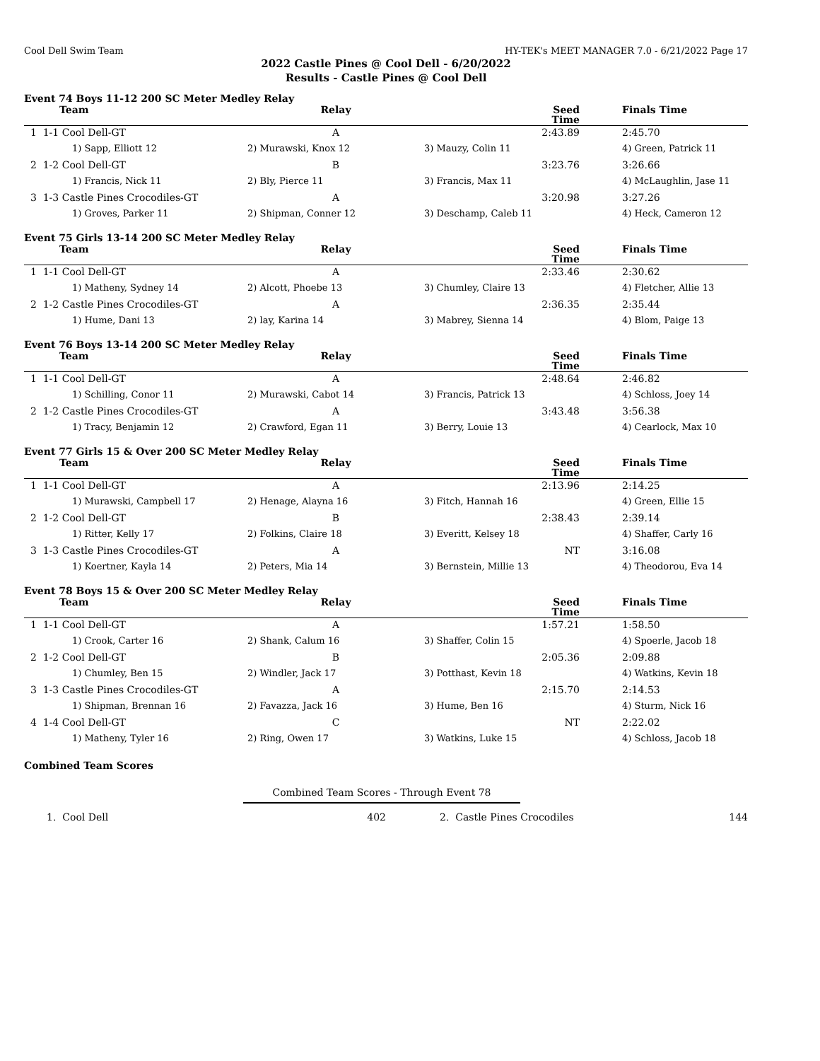Cool Dell Swim Team HY-TEK's MEET MANAGER 7.0 - 6/21/2022 Page 17
2022 Castle Pines @ Cool Dell - 6/20/2022
Results - Castle Pines @ Cool Dell
Event 74 Boys 11-12 200 SC Meter Medley Relay
| Team | Relay | | Seed Time | Finals Time |
| --- | --- | --- | --- | --- |
| 1 1-1 Cool Dell-GT | A | | 2:43.89 | 2:45.70 |
| 1) Sapp, Elliott 12 | 2) Murawski, Knox 12 | 3) Mauzy, Colin 11 | | 4) Green, Patrick 11 |
| 2 1-2 Cool Dell-GT | B | | 3:23.76 | 3:26.66 |
| 1) Francis, Nick 11 | 2) Bly, Pierce 11 | 3) Francis, Max 11 | | 4) McLaughlin, Jase 11 |
| 3 1-3 Castle Pines Crocodiles-GT | A | | 3:20.98 | 3:27.26 |
| 1) Groves, Parker 11 | 2) Shipman, Conner 12 | 3) Deschamp, Caleb 11 | | 4) Heck, Cameron 12 |
Event 75 Girls 13-14 200 SC Meter Medley Relay
| Team | Relay | | Seed Time | Finals Time |
| --- | --- | --- | --- | --- |
| 1 1-1 Cool Dell-GT | A | | 2:33.46 | 2:30.62 |
| 1) Matheny, Sydney 14 | 2) Alcott, Phoebe 13 | 3) Chumley, Claire 13 | | 4) Fletcher, Allie 13 |
| 2 1-2 Castle Pines Crocodiles-GT | A | | 2:36.35 | 2:35.44 |
| 1) Hume, Dani 13 | 2) lay, Karina 14 | 3) Mabrey, Sienna 14 | | 4) Blom, Paige 13 |
Event 76 Boys 13-14 200 SC Meter Medley Relay
| Team | Relay | | Seed Time | Finals Time |
| --- | --- | --- | --- | --- |
| 1 1-1 Cool Dell-GT | A | | 2:48.64 | 2:46.82 |
| 1) Schilling, Conor 11 | 2) Murawski, Cabot 14 | 3) Francis, Patrick 13 | | 4) Schloss, Joey 14 |
| 2 1-2 Castle Pines Crocodiles-GT | A | | 3:43.48 | 3:56.38 |
| 1) Tracy, Benjamin 12 | 2) Crawford, Egan 11 | 3) Berry, Louie 13 | | 4) Cearlock, Max 10 |
Event 77 Girls 15 & Over 200 SC Meter Medley Relay
| Team | Relay | | Seed Time | Finals Time |
| --- | --- | --- | --- | --- |
| 1 1-1 Cool Dell-GT | A | | 2:13.96 | 2:14.25 |
| 1) Murawski, Campbell 17 | 2) Henage, Alayna 16 | 3) Fitch, Hannah 16 | | 4) Green, Ellie 15 |
| 2 1-2 Cool Dell-GT | B | | 2:38.43 | 2:39.14 |
| 1) Ritter, Kelly 17 | 2) Folkins, Claire 18 | 3) Everitt, Kelsey 18 | | 4) Shaffer, Carly 16 |
| 3 1-3 Castle Pines Crocodiles-GT | A | | NT | 3:16.08 |
| 1) Koertner, Kayla 14 | 2) Peters, Mia 14 | 3) Bernstein, Millie 13 | | 4) Theodorou, Eva 14 |
Event 78 Boys 15 & Over 200 SC Meter Medley Relay
| Team | Relay | | Seed Time | Finals Time |
| --- | --- | --- | --- | --- |
| 1 1-1 Cool Dell-GT | A | | 1:57.21 | 1:58.50 |
| 1) Crook, Carter 16 | 2) Shank, Calum 16 | 3) Shaffer, Colin 15 | | 4) Spoerle, Jacob 18 |
| 2 1-2 Cool Dell-GT | B | | 2:05.36 | 2:09.88 |
| 1) Chumley, Ben 15 | 2) Windler, Jack 17 | 3) Potthast, Kevin 18 | | 4) Watkins, Kevin 18 |
| 3 1-3 Castle Pines Crocodiles-GT | A | | 2:15.70 | 2:14.53 |
| 1) Shipman, Brennan 16 | 2) Favazza, Jack 16 | 3) Hume, Ben 16 | | 4) Sturm, Nick 16 |
| 4 1-4 Cool Dell-GT | C | | NT | 2:22.02 |
| 1) Matheny, Tyler 16 | 2) Ring, Owen 17 | 3) Watkins, Luke 15 | | 4) Schloss, Jacob 18 |
Combined Team Scores
Combined Team Scores - Through Event 78
| 1. Cool Dell | 402 | 2. Castle Pines Crocodiles | 144 |